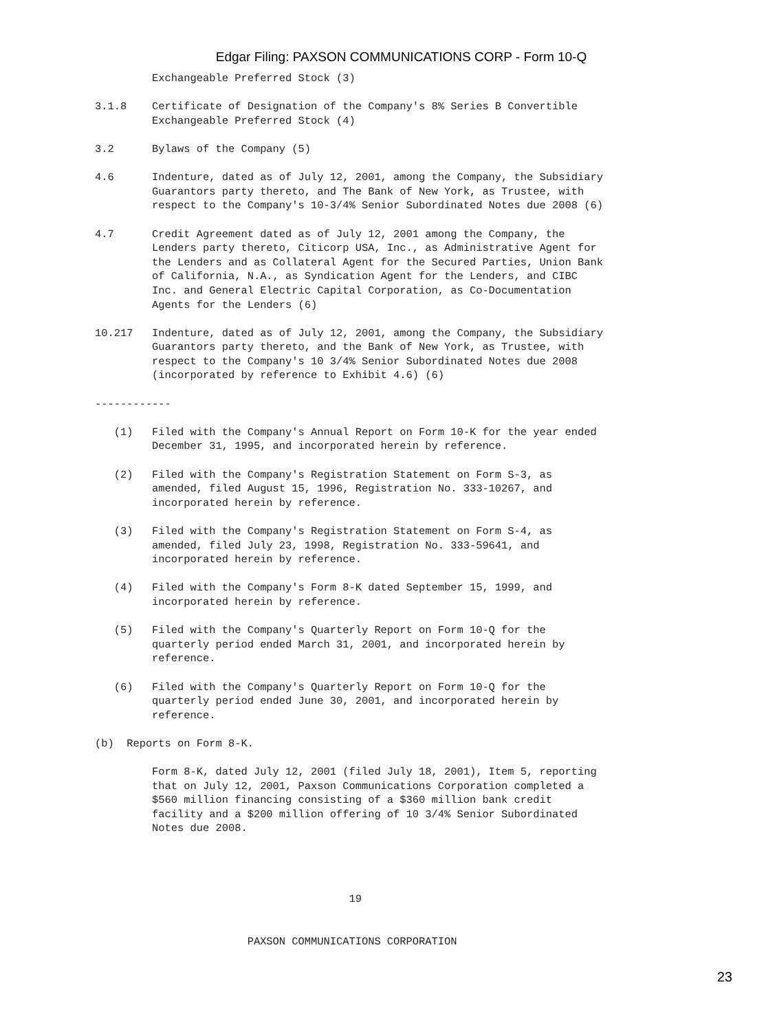Edgar Filing: PAXSON COMMUNICATIONS CORP - Form 10-Q
         Exchangeable Preferred Stock (3)

3.1.8    Certificate of Designation of the Company's 8% Series B Convertible
         Exchangeable Preferred Stock (4)

3.2      Bylaws of the Company (5)

4.6      Indenture, dated as of July 12, 2001, among the Company, the Subsidiary
         Guarantors party thereto, and The Bank of New York, as Trustee, with
         respect to the Company's 10-3/4% Senior Subordinated Notes due 2008 (6)

4.7      Credit Agreement dated as of July 12, 2001 among the Company, the
         Lenders party thereto, Citicorp USA, Inc., as Administrative Agent for
         the Lenders and as Collateral Agent for the Secured Parties, Union Bank
         of California, N.A., as Syndication Agent for the Lenders, and CIBC
         Inc. and General Electric Capital Corporation, as Co-Documentation
         Agents for the Lenders (6)

10.217   Indenture, dated as of July 12, 2001, among the Company, the Subsidiary
         Guarantors party thereto, and the Bank of New York, as Trustee, with
         respect to the Company's 10 3/4% Senior Subordinated Notes due 2008
         (incorporated by reference to Exhibit 4.6) (6)

------------

   (1)   Filed with the Company's Annual Report on Form 10-K for the year ended
         December 31, 1995, and incorporated herein by reference.

   (2)   Filed with the Company's Registration Statement on Form S-3, as
         amended, filed August 15, 1996, Registration No. 333-10267, and
         incorporated herein by reference.

   (3)   Filed with the Company's Registration Statement on Form S-4, as
         amended, filed July 23, 1998, Registration No. 333-59641, and
         incorporated herein by reference.

   (4)   Filed with the Company's Form 8-K dated September 15, 1999, and
         incorporated herein by reference.

   (5)   Filed with the Company's Quarterly Report on Form 10-Q for the
         quarterly period ended March 31, 2001, and incorporated herein by
         reference.

   (6)   Filed with the Company's Quarterly Report on Form 10-Q for the
         quarterly period ended June 30, 2001, and incorporated herein by
         reference.

(b)  Reports on Form 8-K.

         Form 8-K, dated July 12, 2001 (filed July 18, 2001), Item 5, reporting
         that on July 12, 2001, Paxson Communications Corporation completed a
         $560 million financing consisting of a $360 million bank credit
         facility and a $200 million offering of 10 3/4% Senior Subordinated
         Notes due 2008.




                                        19


                        PAXSON COMMUNICATIONS CORPORATION
23